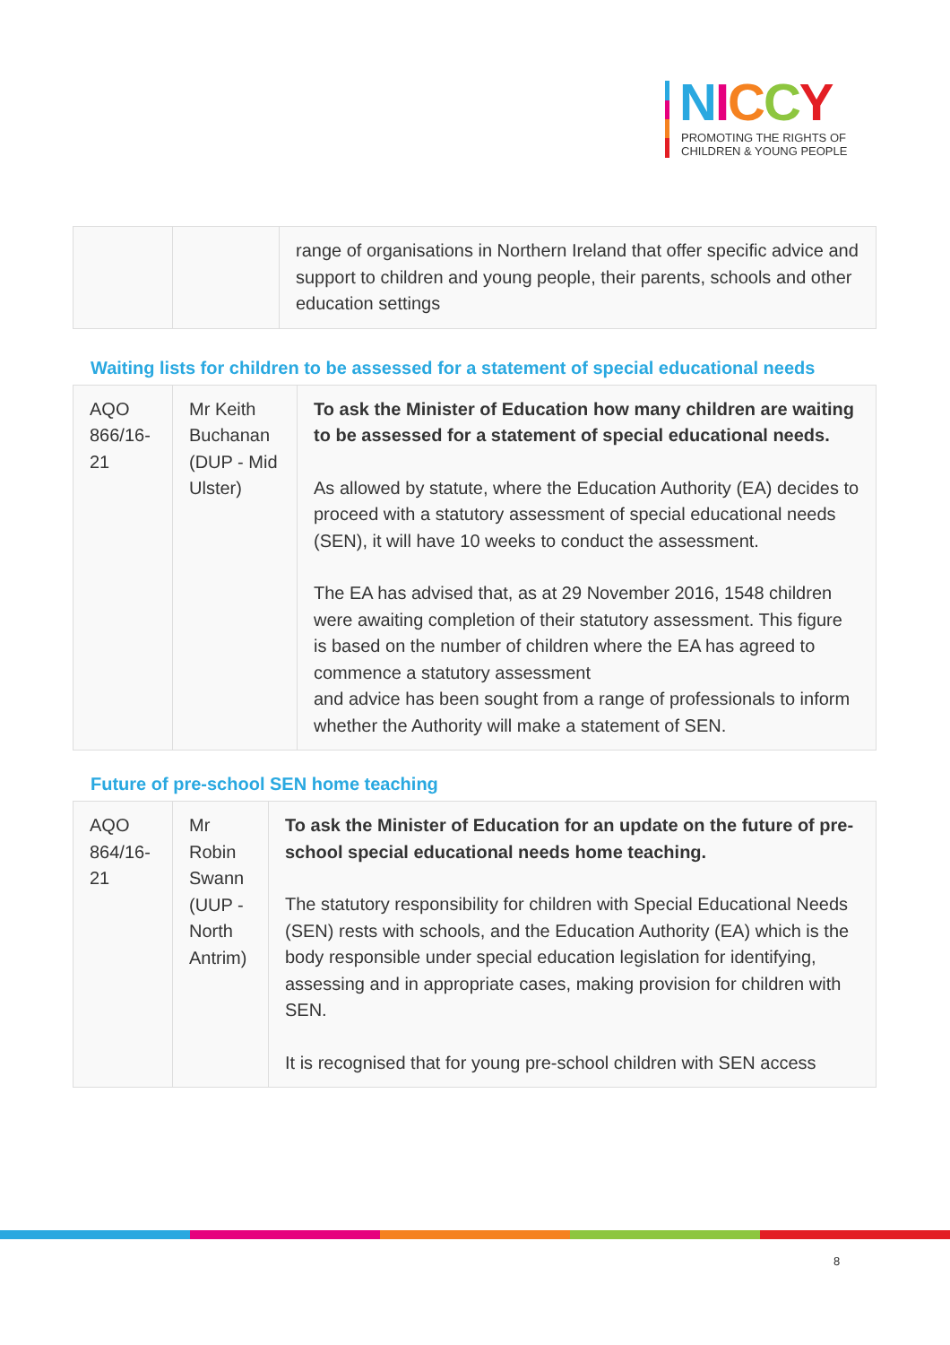NICCY
PROMOTING THE RIGHTS OF
CHILDREN & YOUNG PEOPLE
| | | range of organisations in Northern Ireland that offer specific advice and support to children and young people, their parents, schools and other education settings |
Waiting lists for children to be assessed for a statement of special educational needs
| AQO 866/16-21 | Mr Keith Buchanan (DUP - Mid Ulster) | To ask the Minister of Education how many children are waiting to be assessed for a statement of special educational needs. As allowed by statute, where the Education Authority (EA) decides to proceed with a statutory assessment of special educational needs (SEN), it will have 10 weeks to conduct the assessment. The EA has advised that, as at 29 November 2016, 1548 children were awaiting completion of their statutory assessment. This figure is based on the number of children where the EA has agreed to commence a statutory assessment and advice has been sought from a range of professionals to inform whether the Authority will make a statement of SEN. |
Future of pre-school SEN home teaching
| AQO 864/16-21 | Mr Robin Swann (UUP - North Antrim) | To ask the Minister of Education for an update on the future of pre-school special educational needs home teaching. The statutory responsibility for children with Special Educational Needs (SEN) rests with schools, and the Education Authority (EA) which is the body responsible under special education legislation for identifying, assessing and in appropriate cases, making provision for children with SEN. It is recognised that for young pre-school children with SEN access |
8